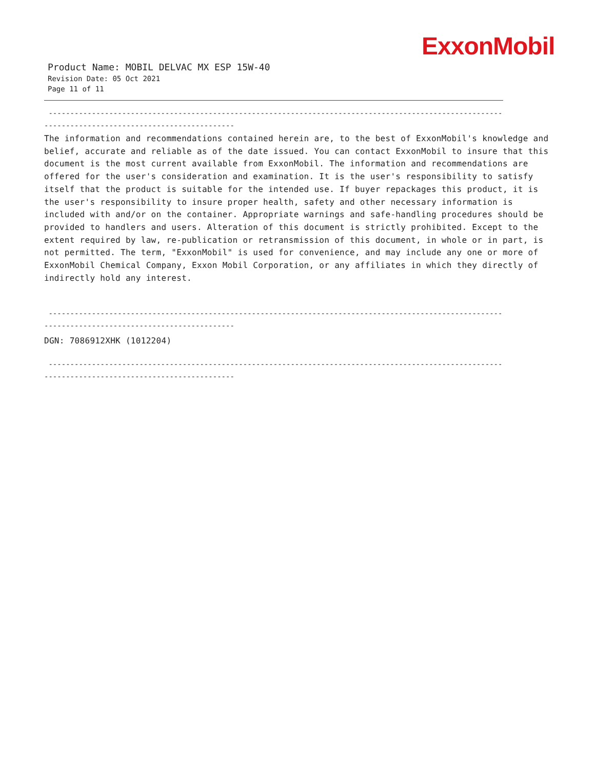ExxonMobil
Product Name: MOBIL DELVAC MX ESP 15W-40
Revision Date: 05 Oct 2021
Page 11 of 11
--------------------------------------------------------------------------------------------------------- --------------------------------------------
The information and recommendations contained herein are, to the best of ExxonMobil's knowledge and belief, accurate and reliable as of the date issued. You can contact ExxonMobil to insure that this document is the most current available from ExxonMobil. The information and recommendations are offered for the user's consideration and examination. It is the user's responsibility to satisfy itself that the product is suitable for the intended use. If buyer repackages this product, it is the user's responsibility to insure proper health, safety and other necessary information is included with and/or on the container. Appropriate warnings and safe-handling procedures should be provided to handlers and users. Alteration of this document is strictly prohibited. Except to the extent required by law, re-publication or retransmission of this document, in whole or in part, is not permitted. The term, "ExxonMobil" is used for convenience, and may include any one or more of ExxonMobil Chemical Company, Exxon Mobil Corporation, or any affiliates in which they directly of indirectly hold any interest.
--------------------------------------------------------------------------------------------------------- --------------------------------------------
DGN: 7086912XHK (1012204)
--------------------------------------------------------------------------------------------------------- --------------------------------------------